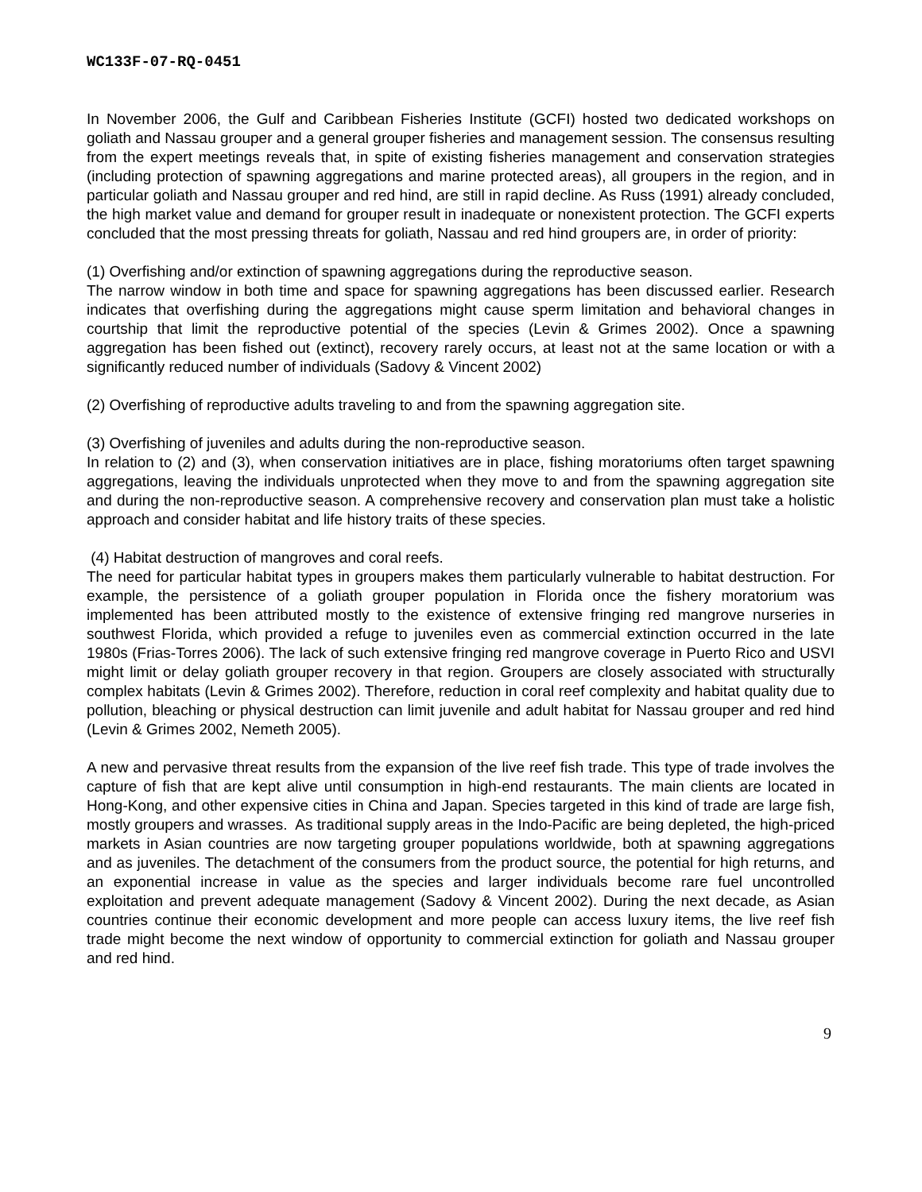WC133F-07-RQ-0451
In November 2006, the Gulf and Caribbean Fisheries Institute (GCFI) hosted two dedicated workshops on goliath and Nassau grouper and a general grouper fisheries and management session. The consensus resulting from the expert meetings reveals that, in spite of existing fisheries management and conservation strategies (including protection of spawning aggregations and marine protected areas), all groupers in the region, and in particular goliath and Nassau grouper and red hind, are still in rapid decline. As Russ (1991) already concluded, the high market value and demand for grouper result in inadequate or nonexistent protection. The GCFI experts concluded that the most pressing threats for goliath, Nassau and red hind groupers are, in order of priority:
(1) Overfishing and/or extinction of spawning aggregations during the reproductive season.
The narrow window in both time and space for spawning aggregations has been discussed earlier. Research indicates that overfishing during the aggregations might cause sperm limitation and behavioral changes in courtship that limit the reproductive potential of the species (Levin & Grimes 2002). Once a spawning aggregation has been fished out (extinct), recovery rarely occurs, at least not at the same location or with a significantly reduced number of individuals (Sadovy & Vincent 2002)
(2) Overfishing of reproductive adults traveling to and from the spawning aggregation site.
(3) Overfishing of juveniles and adults during the non-reproductive season.
In relation to (2) and (3), when conservation initiatives are in place, fishing moratoriums often target spawning aggregations, leaving the individuals unprotected when they move to and from the spawning aggregation site and during the non-reproductive season. A comprehensive recovery and conservation plan must take a holistic approach and consider habitat and life history traits of these species.
(4) Habitat destruction of mangroves and coral reefs.
The need for particular habitat types in groupers makes them particularly vulnerable to habitat destruction. For example, the persistence of a goliath grouper population in Florida once the fishery moratorium was implemented has been attributed mostly to the existence of extensive fringing red mangrove nurseries in southwest Florida, which provided a refuge to juveniles even as commercial extinction occurred in the late 1980s (Frias-Torres 2006). The lack of such extensive fringing red mangrove coverage in Puerto Rico and USVI might limit or delay goliath grouper recovery in that region. Groupers are closely associated with structurally complex habitats (Levin & Grimes 2002). Therefore, reduction in coral reef complexity and habitat quality due to pollution, bleaching or physical destruction can limit juvenile and adult habitat for Nassau grouper and red hind (Levin & Grimes 2002, Nemeth 2005).
A new and pervasive threat results from the expansion of the live reef fish trade. This type of trade involves the capture of fish that are kept alive until consumption in high-end restaurants. The main clients are located in Hong-Kong, and other expensive cities in China and Japan. Species targeted in this kind of trade are large fish, mostly groupers and wrasses. As traditional supply areas in the Indo-Pacific are being depleted, the high-priced markets in Asian countries are now targeting grouper populations worldwide, both at spawning aggregations and as juveniles. The detachment of the consumers from the product source, the potential for high returns, and an exponential increase in value as the species and larger individuals become rare fuel uncontrolled exploitation and prevent adequate management (Sadovy & Vincent 2002). During the next decade, as Asian countries continue their economic development and more people can access luxury items, the live reef fish trade might become the next window of opportunity to commercial extinction for goliath and Nassau grouper and red hind.
9